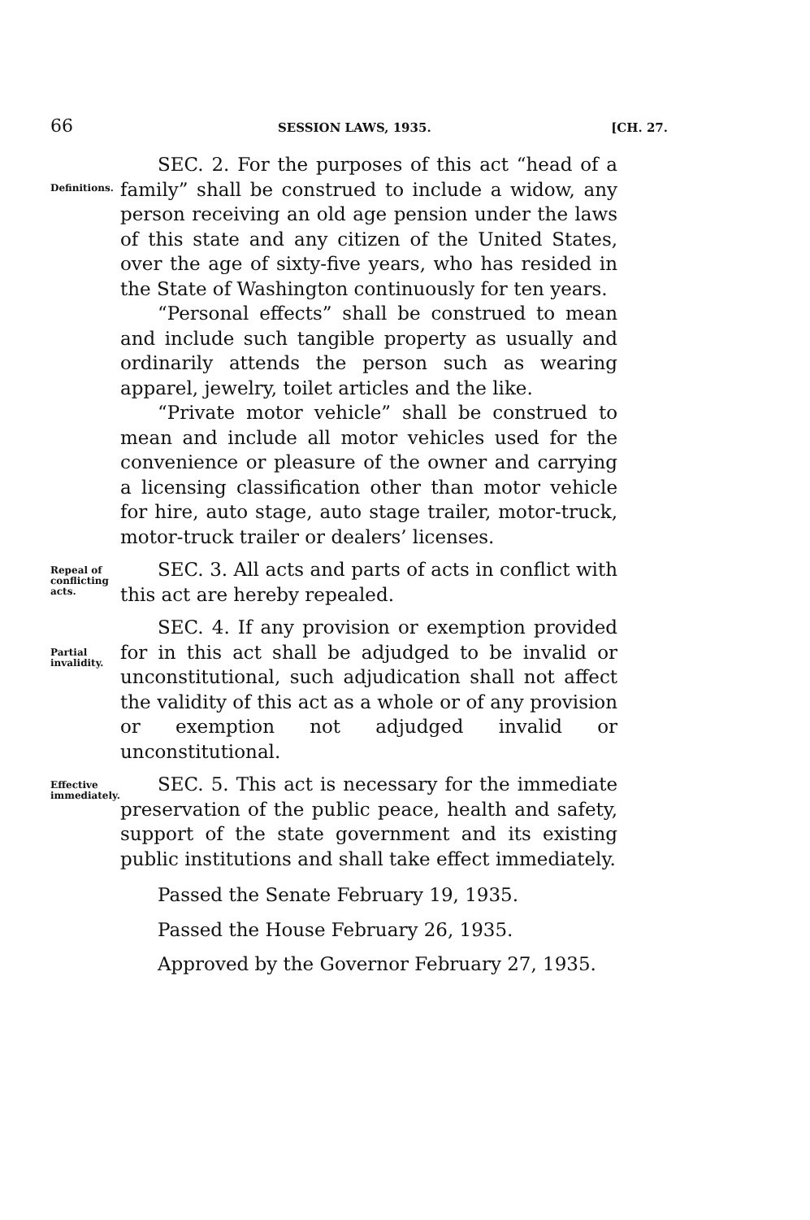66 SESSION LAWS, 1935. [CH. 27.
Definitions.
SEC. 2. For the purposes of this act “head of a family” shall be construed to include a widow, any person receiving an old age pension under the laws of this state and any citizen of the United States, over the age of sixty-five years, who has resided in the State of Washington continuously for ten years.
“Personal effects” shall be construed to mean and include such tangible property as usually and ordinarily attends the person such as wearing apparel, jewelry, toilet articles and the like.
“Private motor vehicle” shall be construed to mean and include all motor vehicles used for the convenience or pleasure of the owner and carrying a licensing classification other than motor vehicle for hire, auto stage, auto stage trailer, motor-truck, motor-truck trailer or dealers’ licenses.
Repeal of conflicting acts.
SEC. 3. All acts and parts of acts in conflict with this act are hereby repealed.
Partial invalidity.
SEC. 4. If any provision or exemption provided for in this act shall be adjudged to be invalid or unconstitutional, such adjudication shall not affect the validity of this act as a whole or of any provision or exemption not adjudged invalid or unconstitutional.
Effective immediately.
SEC. 5. This act is necessary for the immediate preservation of the public peace, health and safety, support of the state government and its existing public institutions and shall take effect immediately.
Passed the Senate February 19, 1935.
Passed the House February 26, 1935.
Approved by the Governor February 27, 1935.